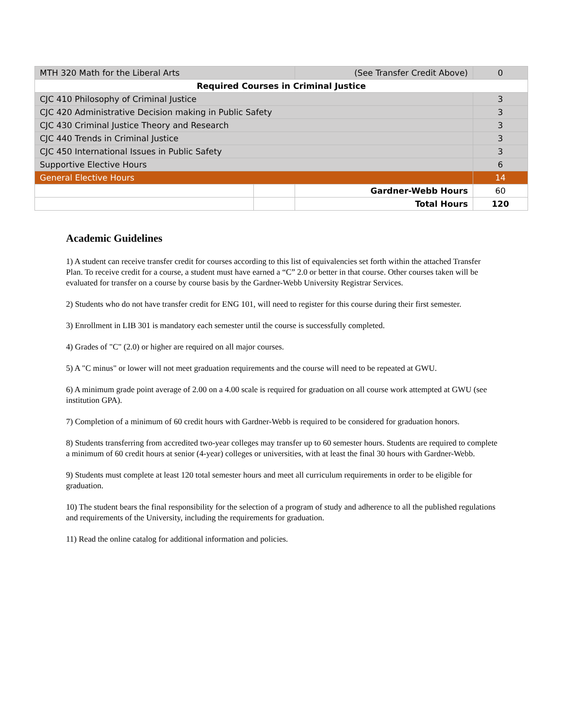| MTH 320 Math for the Liberal Arts | | (See Transfer Credit Above) | 0 |
| Required Courses in Criminal Justice | | | |
| CJC 410 Philosophy of Criminal Justice | | | 3 |
| CJC 420 Administrative Decision making in Public Safety | | | 3 |
| CJC 430 Criminal Justice Theory and Research | | | 3 |
| CJC 440 Trends in Criminal Justice | | | 3 |
| CJC 450 International Issues in Public Safety | | | 3 |
| Supportive Elective Hours | | | 6 |
| General Elective Hours | | | 14 |
| | | Gardner-Webb Hours | 60 |
| | | Total Hours | 120 |
Academic Guidelines
1) A student can receive transfer credit for courses according to this list of equivalencies set forth within the attached Transfer Plan. To receive credit for a course, a student must have earned a “C” 2.0 or better in that course. Other courses taken will be evaluated for transfer on a course by course basis by the Gardner-Webb University Registrar Services.
2) Students who do not have transfer credit for ENG 101, will need to register for this course during their first semester.
3) Enrollment in LIB 301 is mandatory each semester until the course is successfully completed.
4) Grades of "C" (2.0) or higher are required on all major courses.
5) A "C minus" or lower will not meet graduation requirements and the course will need to be repeated at GWU.
6) A minimum grade point average of 2.00 on a 4.00 scale is required for graduation on all course work attempted at GWU (see institution GPA).
7) Completion of a minimum of 60 credit hours with Gardner-Webb is required to be considered for graduation honors.
8) Students transferring from accredited two-year colleges may transfer up to 60 semester hours. Students are required to complete a minimum of 60 credit hours at senior (4-year) colleges or universities, with at least the final 30 hours with Gardner-Webb.
9) Students must complete at least 120 total semester hours and meet all curriculum requirements in order to be eligible for graduation.
10) The student bears the final responsibility for the selection of a program of study and adherence to all the published regulations and requirements of the University, including the requirements for graduation.
11) Read the online catalog for additional information and policies.